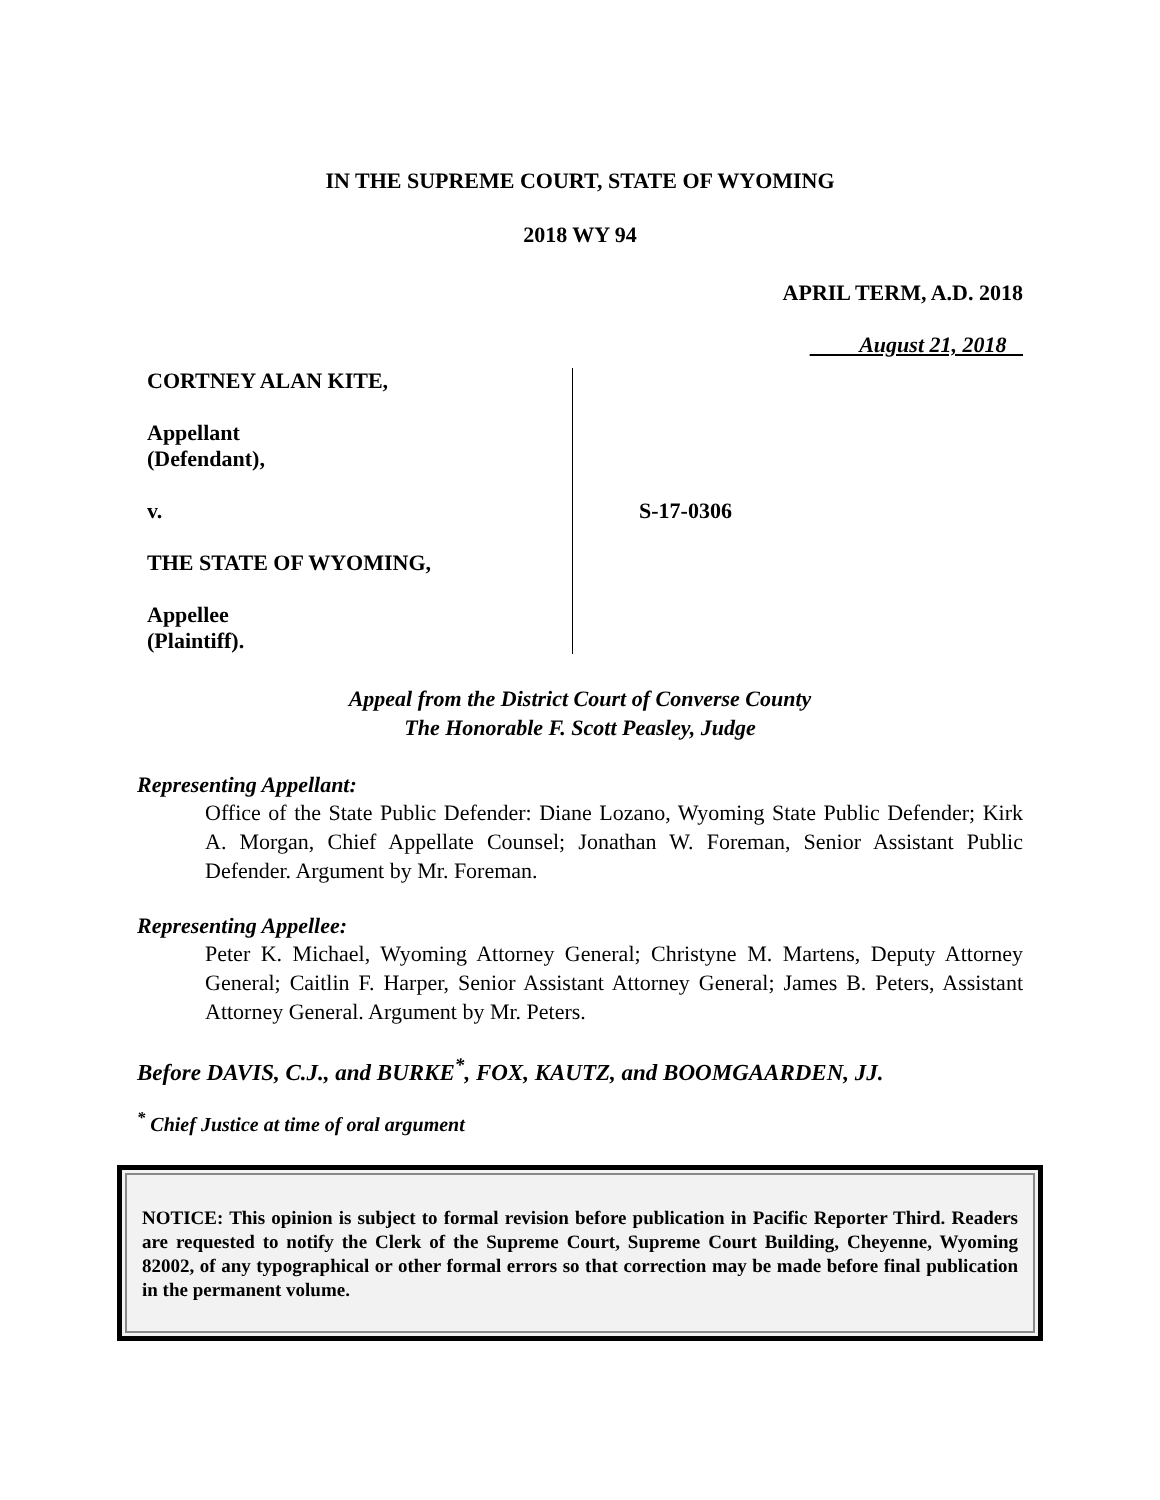IN THE SUPREME COURT, STATE OF WYOMING
2018 WY 94
APRIL TERM, A.D. 2018
August 21, 2018
CORTNEY ALAN KITE,
Appellant
(Defendant),
v.
THE STATE OF WYOMING,
Appellee
(Plaintiff).
S-17-0306
Appeal from the District Court of Converse County
The Honorable F. Scott Peasley, Judge
Representing Appellant:
Office of the State Public Defender: Diane Lozano, Wyoming State Public Defender; Kirk A. Morgan, Chief Appellate Counsel; Jonathan W. Foreman, Senior Assistant Public Defender. Argument by Mr. Foreman.
Representing Appellee:
Peter K. Michael, Wyoming Attorney General; Christyne M. Martens, Deputy Attorney General; Caitlin F. Harper, Senior Assistant Attorney General; James B. Peters, Assistant Attorney General. Argument by Mr. Peters.
Before DAVIS, C.J., and BURKE<sup>*</sup>, FOX, KAUTZ, and BOOMGAARDEN, JJ.
<sup>*</sup> Chief Justice at time of oral argument
NOTICE: This opinion is subject to formal revision before publication in Pacific Reporter Third. Readers are requested to notify the Clerk of the Supreme Court, Supreme Court Building, Cheyenne, Wyoming 82002, of any typographical or other formal errors so that correction may be made before final publication in the permanent volume.